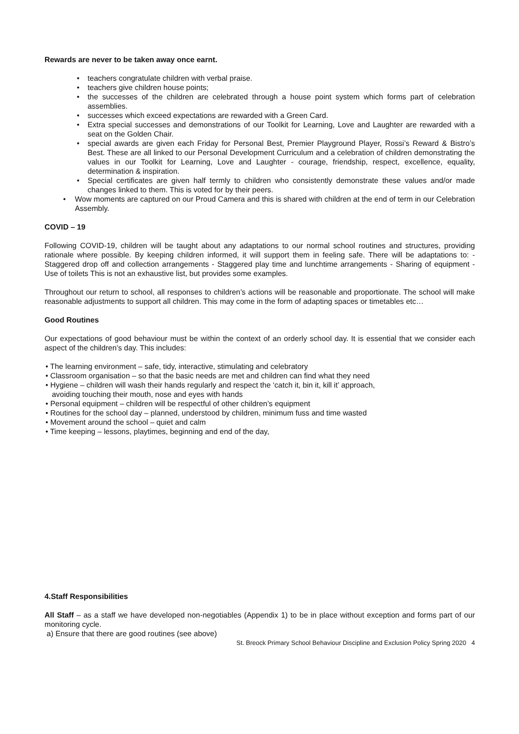Rewards are never to be taken away once earnt.
• teachers congratulate children with verbal praise.
• teachers give children house points;
• the successes of the children are celebrated through a house point system which forms part of celebration assemblies.
• successes which exceed expectations are rewarded with a Green Card.
• Extra special successes and demonstrations of our Toolkit for Learning, Love and Laughter are rewarded with a seat on the Golden Chair.
• special awards are given each Friday for Personal Best, Premier Playground Player, Rossi’s Reward & Bistro’s Best. These are all linked to our Personal Development Curriculum and a celebration of children demonstrating the values in our Toolkit for Learning, Love and Laughter - courage, friendship, respect, excellence, equality, determination & inspiration.
• Special certificates are given half termly to children who consistently demonstrate these values and/or made changes linked to them. This is voted for by their peers.
• Wow moments are captured on our Proud Camera and this is shared with children at the end of term in our Celebration Assembly.
COVID – 19
Following COVID-19, children will be taught about any adaptations to our normal school routines and structures, providing rationale where possible. By keeping children informed, it will support them in feeling safe. There will be adaptations to: - Staggered drop off and collection arrangements - Staggered play time and lunchtime arrangements - Sharing of equipment - Use of toilets This is not an exhaustive list, but provides some examples.
Throughout our return to school, all responses to children’s actions will be reasonable and proportionate. The school will make reasonable adjustments to support all children. This may come in the form of adapting spaces or timetables etc…
Good Routines
Our expectations of good behaviour must be within the context of an orderly school day. It is essential that we consider each aspect of the children’s day. This includes:
• The learning environment – safe, tidy, interactive, stimulating and celebratory
• Classroom organisation – so that the basic needs are met and children can find what they need
• Hygiene – children will wash their hands regularly and respect the ‘catch it, bin it, kill it’ approach,
avoiding touching their mouth, nose and eyes with hands
• Personal equipment – children will be respectful of other children’s equipment
• Routines for the school day – planned, understood by children, minimum fuss and time wasted
• Movement around the school – quiet and calm
• Time keeping – lessons, playtimes, beginning and end of the day,
4.Staff Responsibilities
All Staff – as a staff we have developed non-negotiables (Appendix 1) to be in place without exception and forms part of our monitoring cycle.
a) Ensure that there are good routines (see above)
St. Breock Primary School Behaviour Discipline and Exclusion Policy Spring 2020 4